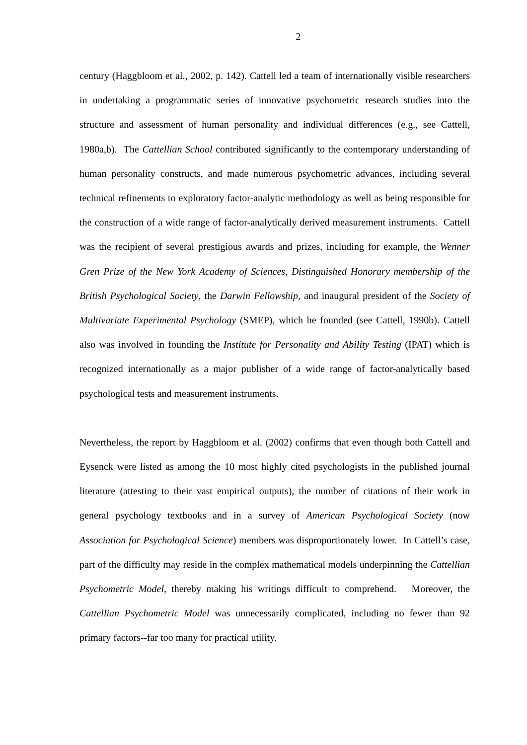2
century (Haggbloom et al., 2002, p. 142). Cattell led a team of internationally visible researchers in undertaking a programmatic series of innovative psychometric research studies into the structure and assessment of human personality and individual differences (e.g., see Cattell, 1980a,b). The Cattellian School contributed significantly to the contemporary understanding of human personality constructs, and made numerous psychometric advances, including several technical refinements to exploratory factor-analytic methodology as well as being responsible for the construction of a wide range of factor-analytically derived measurement instruments. Cattell was the recipient of several prestigious awards and prizes, including for example, the Wenner Gren Prize of the New York Academy of Sciences, Distinguished Honorary membership of the British Psychological Society, the Darwin Fellowship, and inaugural president of the Society of Multivariate Experimental Psychology (SMEP), which he founded (see Cattell, 1990b). Cattell also was involved in founding the Institute for Personality and Ability Testing (IPAT) which is recognized internationally as a major publisher of a wide range of factor-analytically based psychological tests and measurement instruments.
Nevertheless, the report by Haggbloom et al. (2002) confirms that even though both Cattell and Eysenck were listed as among the 10 most highly cited psychologists in the published journal literature (attesting to their vast empirical outputs), the number of citations of their work in general psychology textbooks and in a survey of American Psychological Society (now Association for Psychological Science) members was disproportionately lower. In Cattell’s case, part of the difficulty may reside in the complex mathematical models underpinning the Cattellian Psychometric Model, thereby making his writings difficult to comprehend. Moreover, the Cattellian Psychometric Model was unnecessarily complicated, including no fewer than 92 primary factors--far too many for practical utility.